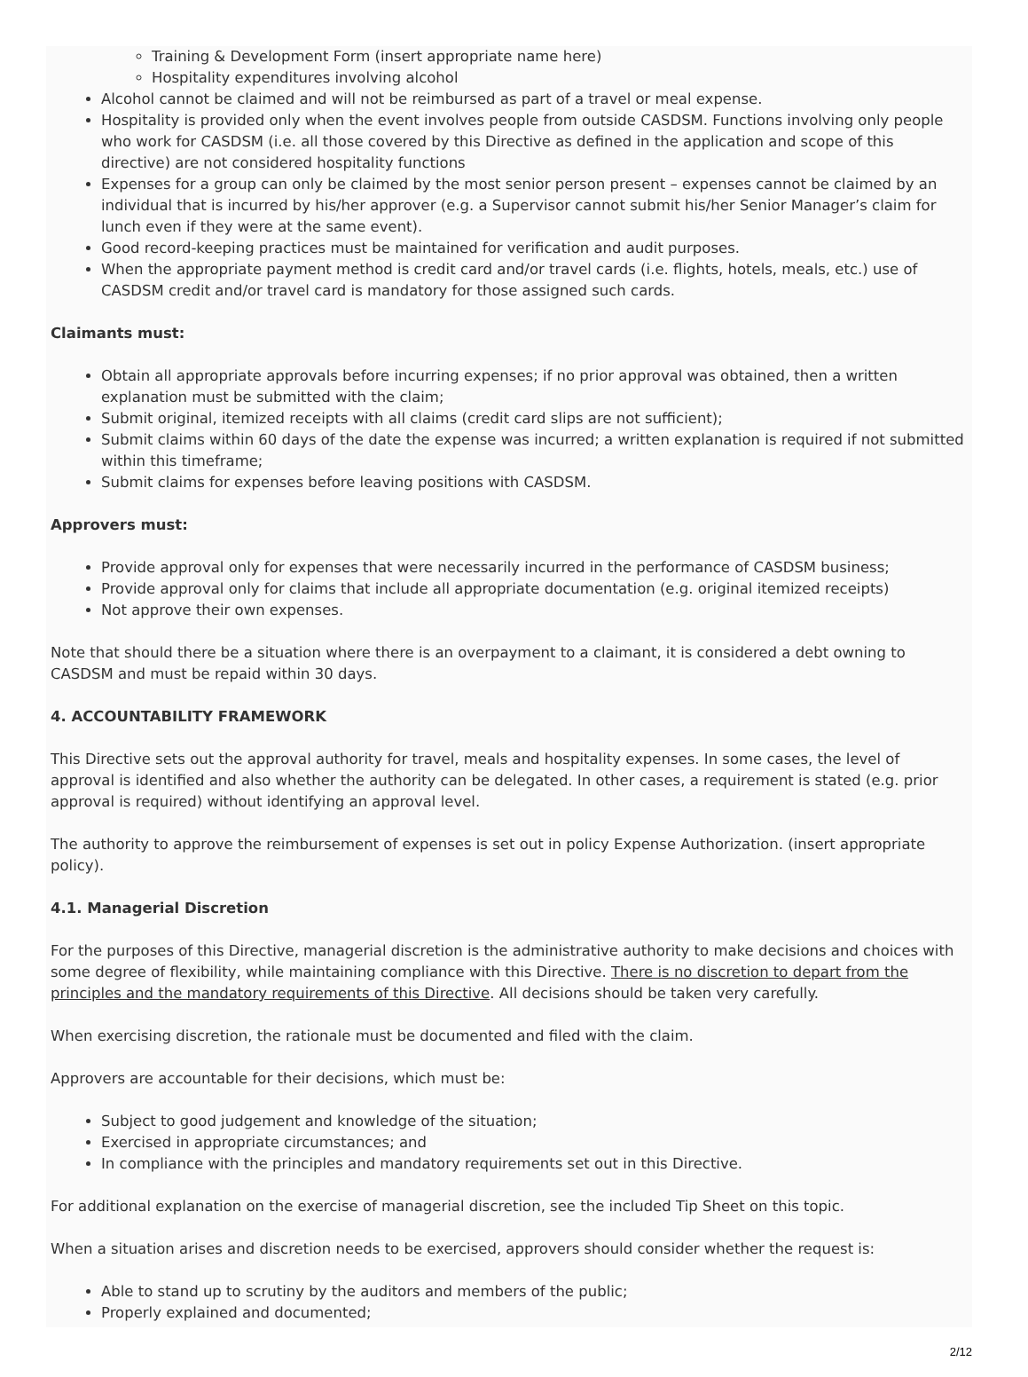Training & Development Form (insert appropriate name here)
Hospitality expenditures involving alcohol
Alcohol cannot be claimed and will not be reimbursed as part of a travel or meal expense.
Hospitality is provided only when the event involves people from outside CASDSM. Functions involving only people who work for CASDSM (i.e. all those covered by this Directive as defined in the application and scope of this directive) are not considered hospitality functions
Expenses for a group can only be claimed by the most senior person present – expenses cannot be claimed by an individual that is incurred by his/her approver (e.g. a Supervisor cannot submit his/her Senior Manager’s claim for lunch even if they were at the same event).
Good record-keeping practices must be maintained for verification and audit purposes.
When the appropriate payment method is credit card and/or travel cards (i.e. flights, hotels, meals, etc.) use of CASDSM credit and/or travel card is mandatory for those assigned such cards.
Claimants must:
Obtain all appropriate approvals before incurring expenses; if no prior approval was obtained, then a written explanation must be submitted with the claim;
Submit original, itemized receipts with all claims (credit card slips are not sufficient);
Submit claims within 60 days of the date the expense was incurred; a written explanation is required if not submitted within this timeframe;
Submit claims for expenses before leaving positions with CASDSM.
Approvers must:
Provide approval only for expenses that were necessarily incurred in the performance of CASDSM business;
Provide approval only for claims that include all appropriate documentation (e.g. original itemized receipts)
Not approve their own expenses.
Note that should there be a situation where there is an overpayment to a claimant, it is considered a debt owning to CASDSM and must be repaid within 30 days.
4. ACCOUNTABILITY FRAMEWORK
This Directive sets out the approval authority for travel, meals and hospitality expenses. In some cases, the level of approval is identified and also whether the authority can be delegated. In other cases, a requirement is stated (e.g. prior approval is required) without identifying an approval level.
The authority to approve the reimbursement of expenses is set out in policy Expense Authorization. (insert appropriate policy).
4.1. Managerial Discretion
For the purposes of this Directive, managerial discretion is the administrative authority to make decisions and choices with some degree of flexibility, while maintaining compliance with this Directive. There is no discretion to depart from the principles and the mandatory requirements of this Directive. All decisions should be taken very carefully.
When exercising discretion, the rationale must be documented and filed with the claim.
Approvers are accountable for their decisions, which must be:
Subject to good judgement and knowledge of the situation;
Exercised in appropriate circumstances; and
In compliance with the principles and mandatory requirements set out in this Directive.
For additional explanation on the exercise of managerial discretion, see the included Tip Sheet on this topic.
When a situation arises and discretion needs to be exercised, approvers should consider whether the request is:
Able to stand up to scrutiny by the auditors and members of the public;
Properly explained and documented;
2/12